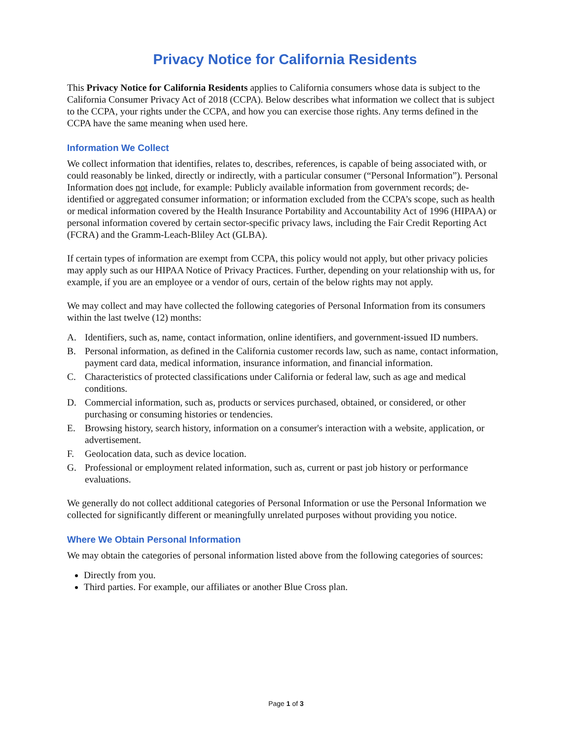Privacy Notice for California Residents
This Privacy Notice for California Residents applies to California consumers whose data is subject to the California Consumer Privacy Act of 2018 (CCPA). Below describes what information we collect that is subject to the CCPA, your rights under the CCPA, and how you can exercise those rights. Any terms defined in the CCPA have the same meaning when used here.
Information We Collect
We collect information that identifies, relates to, describes, references, is capable of being associated with, or could reasonably be linked, directly or indirectly, with a particular consumer (“Personal Information”). Personal Information does not include, for example: Publicly available information from government records; de-identified or aggregated consumer information; or information excluded from the CCPA’s scope, such as health or medical information covered by the Health Insurance Portability and Accountability Act of 1996 (HIPAA) or personal information covered by certain sector-specific privacy laws, including the Fair Credit Reporting Act (FCRA) and the Gramm-Leach-Bliley Act (GLBA).
If certain types of information are exempt from CCPA, this policy would not apply, but other privacy policies may apply such as our HIPAA Notice of Privacy Practices. Further, depending on your relationship with us, for example, if you are an employee or a vendor of ours, certain of the below rights may not apply.
We may collect and may have collected the following categories of Personal Information from its consumers within the last twelve (12) months:
A. Identifiers, such as, name, contact information, online identifiers, and government-issued ID numbers.
B. Personal information, as defined in the California customer records law, such as name, contact information, payment card data, medical information, insurance information, and financial information.
C. Characteristics of protected classifications under California or federal law, such as age and medical conditions.
D. Commercial information, such as, products or services purchased, obtained, or considered, or other purchasing or consuming histories or tendencies.
E. Browsing history, search history, information on a consumer's interaction with a website, application, or advertisement.
F. Geolocation data, such as device location.
G. Professional or employment related information, such as, current or past job history or performance evaluations.
We generally do not collect additional categories of Personal Information or use the Personal Information we collected for significantly different or meaningfully unrelated purposes without providing you notice.
Where We Obtain Personal Information
We may obtain the categories of personal information listed above from the following categories of sources:
Directly from you.
Third parties. For example, our affiliates or another Blue Cross plan.
Page 1 of 3